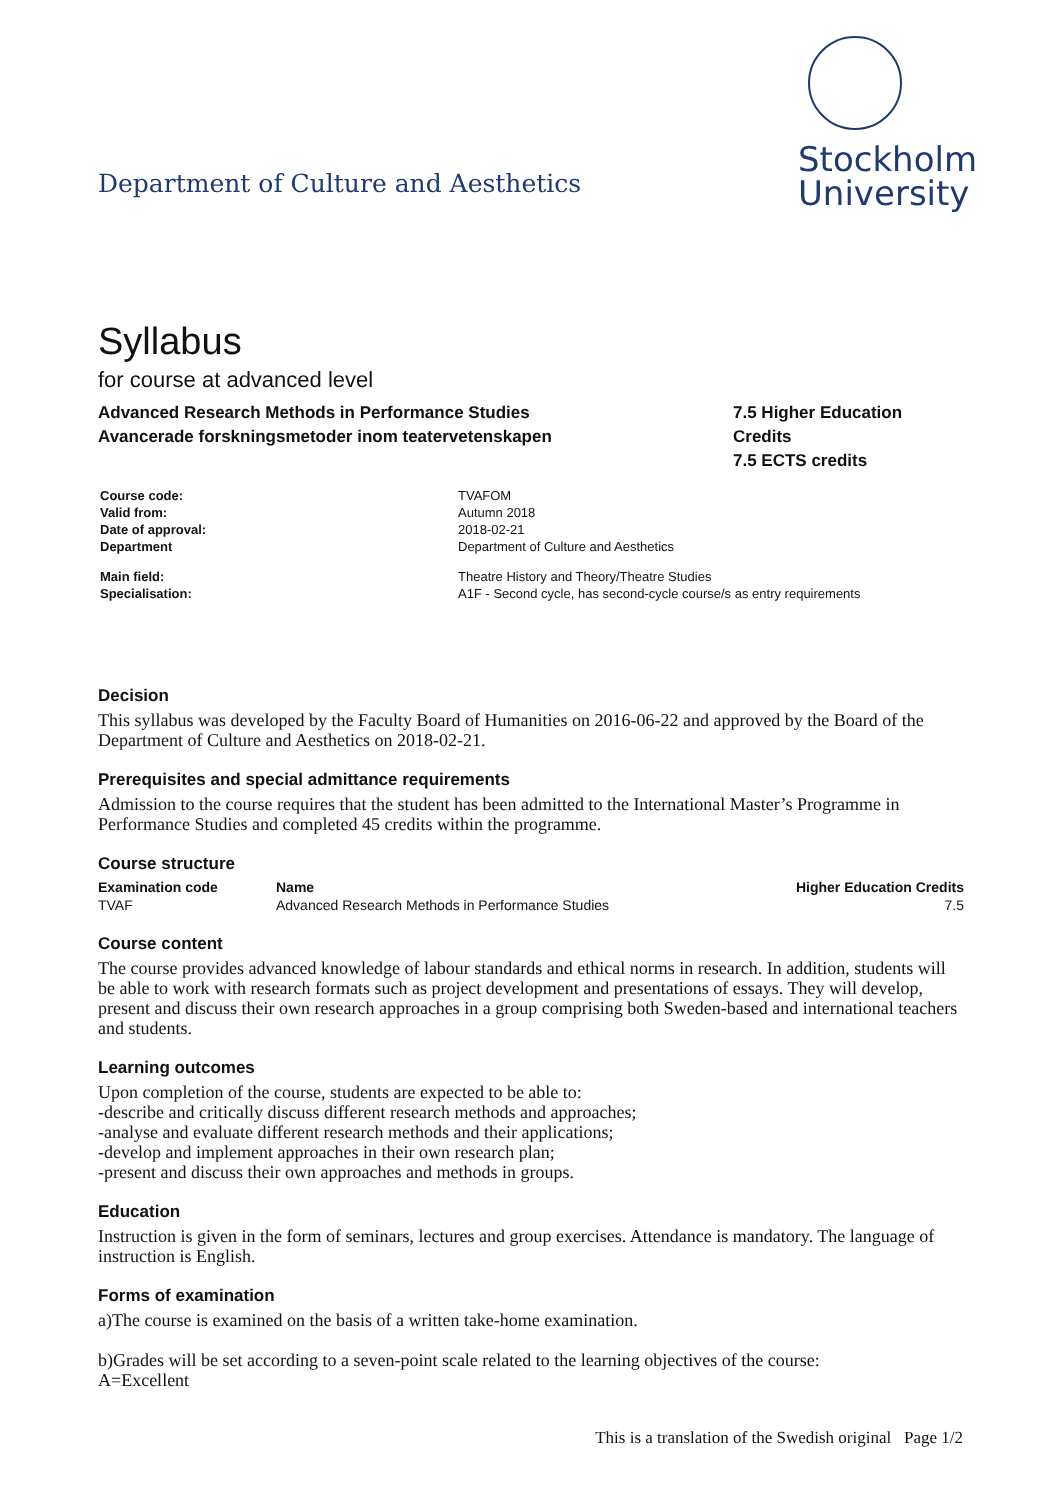Department of Culture and Aesthetics
Stockholm
University
Syllabus
for course at advanced level
Advanced Research Methods in Performance Studies
Avancerade forskningsmetoder inom teatervetenskapen
7.5 Higher Education Credits
7.5 ECTS credits
| Course code: | TVAFOM |
| Valid from: | Autumn 2018 |
| Date of approval: | 2018-02-21 |
| Department | Department of Culture and Aesthetics |
| Main field: | Theatre History and Theory/Theatre Studies |
| Specialisation: | A1F - Second cycle, has second-cycle course/s as entry requirements |
Decision
This syllabus was developed by the Faculty Board of Humanities on 2016-06-22 and approved by the Board of the Department of Culture and Aesthetics on 2018-02-21.
Prerequisites and special admittance requirements
Admission to the course requires that the student has been admitted to the International Master’s Programme in Performance Studies and completed 45 credits within the programme.
Course structure
| Examination code | Name | Higher Education Credits |
| --- | --- | --- |
| TVAF | Advanced Research Methods in Performance Studies | 7.5 |
Course content
The course provides advanced knowledge of labour standards and ethical norms in research. In addition, students will be able to work with research formats such as project development and presentations of essays. They will develop, present and discuss their own research approaches in a group comprising both Sweden-based and international teachers and students.
Learning outcomes
Upon completion of the course, students are expected to be able to:
-describe and critically discuss different research methods and approaches;
-analyse and evaluate different research methods and their applications;
-develop and implement approaches in their own research plan;
-present and discuss their own approaches and methods in groups.
Education
Instruction is given in the form of seminars, lectures and group exercises. Attendance is mandatory. The language of instruction is English.
Forms of examination
a)The course is examined on the basis of a written take-home examination.
b)Grades will be set according to a seven-point scale related to the learning objectives of the course:
A=Excellent
This is a translation of the Swedish original Page 1/2